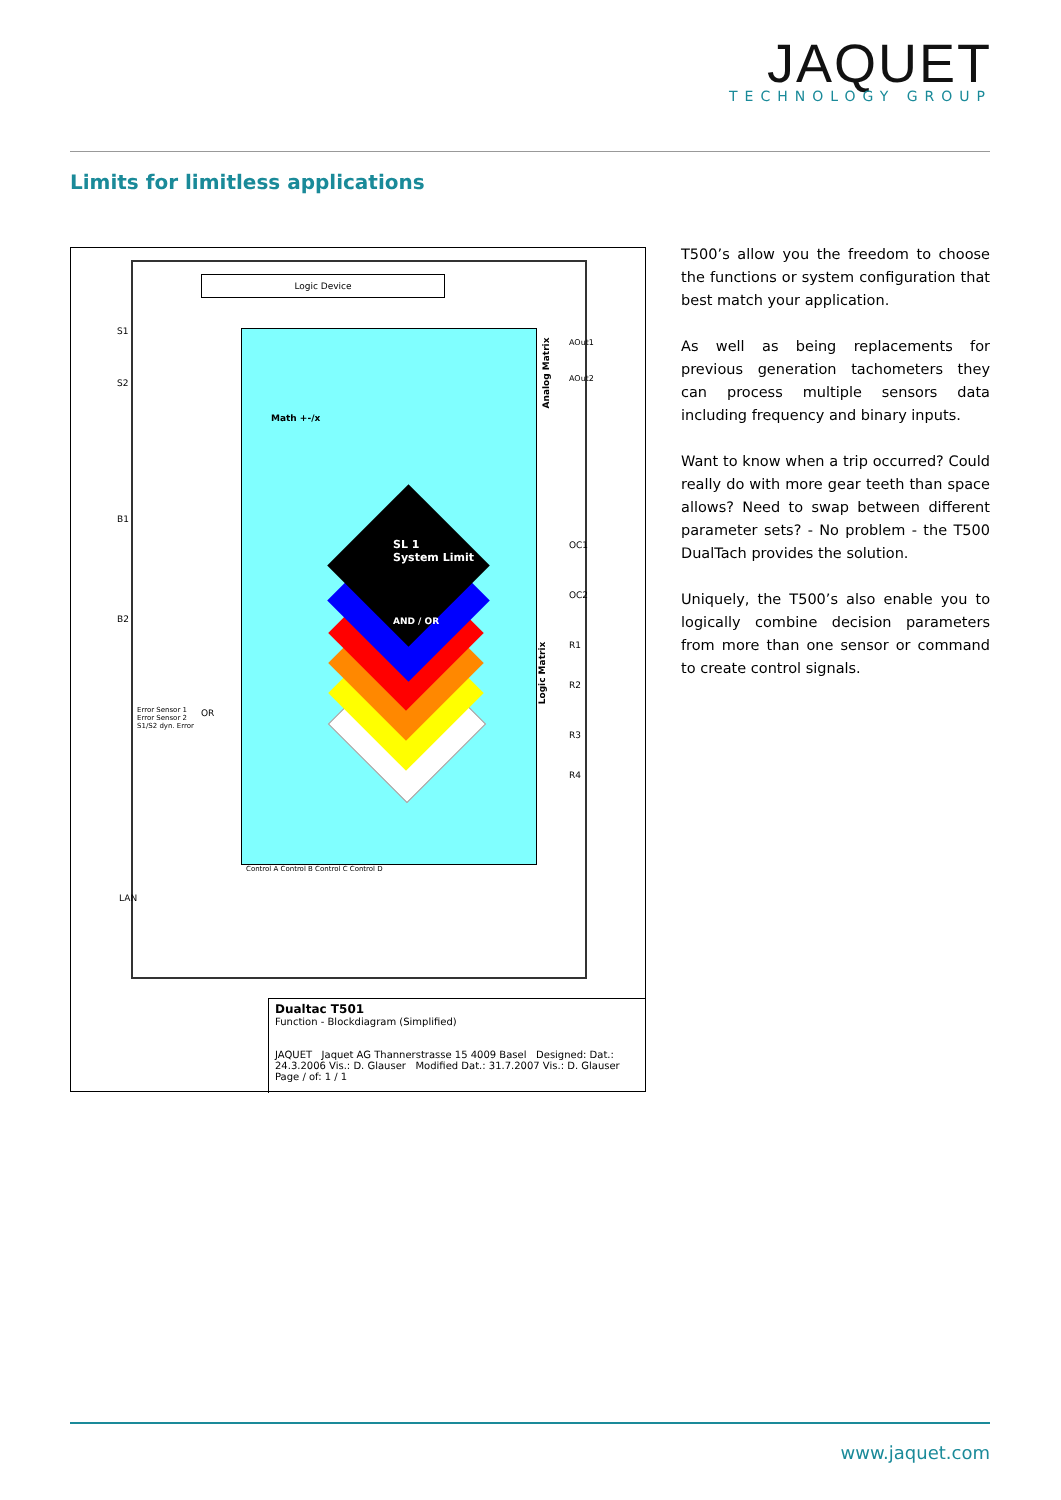JAQUET
TECHNOLOGY GROUP
Limits for limitless applications
Logic Device
S1
S2
Math +-/x
SL 1
System Limit
AND / OR
B1
B2
Error Sensor 1
Error Sensor 2
S1/S2 dyn. Error
OR
LAN
Analog Matrix
Logic Matrix
AOut1
AOut2
OC1
OC2
R1
R2
R3
R4
Control A Control B Control C Control D
Dualtac T501
Function - Blockdiagram (Simplified)
JAQUET Jaquet AG Thannerstrasse 15 4009 Basel Designed: Dat.: 24.3.2006 Vis.: D. Glauser Modified Dat.: 31.7.2007 Vis.: D. Glauser Page / of: 1 / 1
T500’s allow you the freedom to choose the functions or system configuration that best match your application.
As well as being replacements for previous generation tachometers they can process multiple sensors data including frequency and binary inputs.
Want to know when a trip occurred? Could really do with more gear teeth than space allows? Need to swap between different parameter sets? - No problem - the T500 DualTach provides the solution.
Uniquely, the T500’s also enable you to logically combine decision parameters from more than one sensor or command to create control signals.
www.jaquet.com